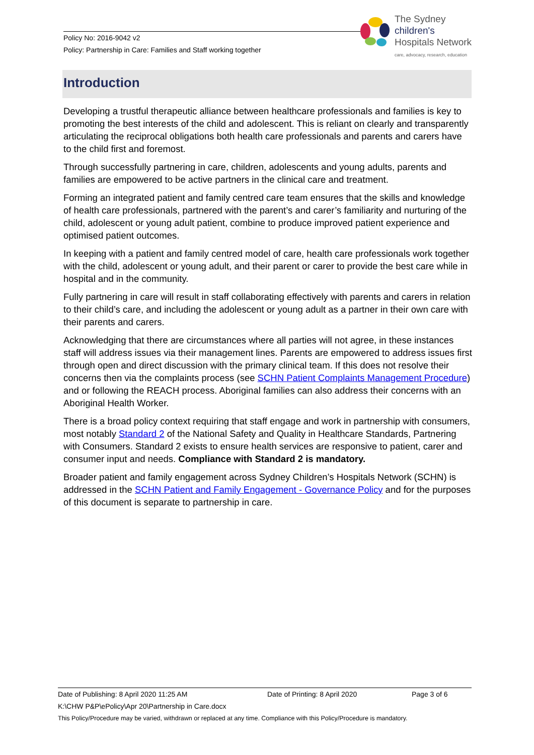Policy No: 2016-9042 v2
Policy: Partnership in Care: Families and Staff working together
The Sydney
children's
Hospitals Network
care, advocacy, research, education
Introduction
Developing a trustful therapeutic alliance between healthcare professionals and families is key to promoting the best interests of the child and adolescent. This is reliant on clearly and transparently articulating the reciprocal obligations both health care professionals and parents and carers have to the child first and foremost.
Through successfully partnering in care, children, adolescents and young adults, parents and families are empowered to be active partners in the clinical care and treatment.
Forming an integrated patient and family centred care team ensures that the skills and knowledge of health care professionals, partnered with the parent’s and carer’s familiarity and nurturing of the child, adolescent or young adult patient, combine to produce improved patient experience and optimised patient outcomes.
In keeping with a patient and family centred model of care, health care professionals work together with the child, adolescent or young adult, and their parent or carer to provide the best care while in hospital and in the community.
Fully partnering in care will result in staff collaborating effectively with parents and carers in relation to their child’s care, and including the adolescent or young adult as a partner in their own care with their parents and carers.
Acknowledging that there are circumstances where all parties will not agree, in these instances staff will address issues via their management lines. Parents are empowered to address issues first through open and direct discussion with the primary clinical team. If this does not resolve their concerns then via the complaints process (see SCHN Patient Complaints Management Procedure) and or following the REACH process. Aboriginal families can also address their concerns with an Aboriginal Health Worker.
There is a broad policy context requiring that staff engage and work in partnership with consumers, most notably Standard 2 of the National Safety and Quality in Healthcare Standards, Partnering with Consumers. Standard 2 exists to ensure health services are responsive to patient, carer and consumer input and needs. Compliance with Standard 2 is mandatory.
Broader patient and family engagement across Sydney Children’s Hospitals Network (SCHN) is addressed in the SCHN Patient and Family Engagement - Governance Policy and for the purposes of this document is separate to partnership in care.
Date of Publishing: 8 April 2020 11:25 AM Date of Printing: 8 April 2020 Page 3 of 6
K:\CHW P&P\ePolicy\Apr 20\Partnership in Care.docx
This Policy/Procedure may be varied, withdrawn or replaced at any time. Compliance with this Policy/Procedure is mandatory.